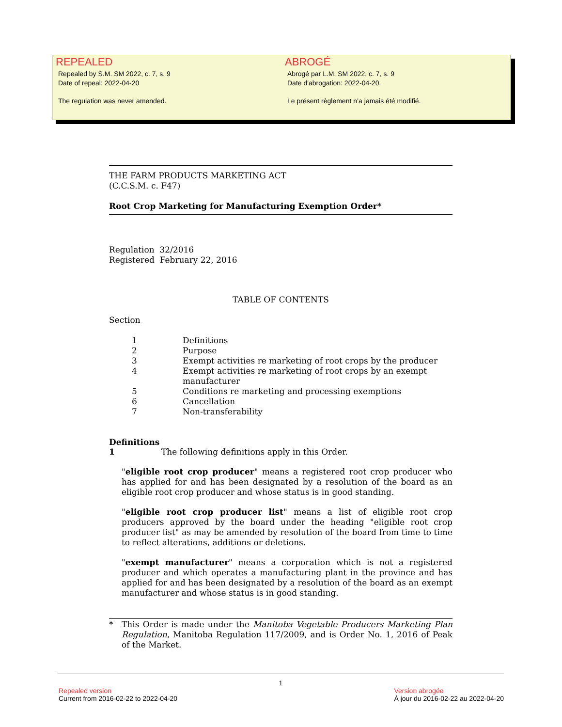REPEALED
Repealed by S.M. SM 2022, c. 7, s. 9
Date of repeal: 2022-04-20
The regulation was never amended.
ABROGÉ
Abrogé par L.M. SM 2022, c. 7, s. 9
Date d'abrogation: 2022-04-20.
Le présent règlement n’a jamais été modifié.
THE FARM PRODUCTS MARKETING ACT
(C.C.S.M. c. F47)
Root Crop Marketing for Manufacturing Exemption Order*
Regulation 32/2016
Registered February 22, 2016
TABLE OF CONTENTS
Section
| 1 | Definitions |
| 2 | Purpose |
| 3 | Exempt activities re marketing of root crops by the producer |
| 4 | Exempt activities re marketing of root crops by an exempt manufacturer |
| 5 | Conditions re marketing and processing exemptions |
| 6 | Cancellation |
| 7 | Non-transferability |
Definitions
1 The following definitions apply in this Order.
"eligible root crop producer" means a registered root crop producer who has applied for and has been designated by a resolution of the board as an eligible root crop producer and whose status is in good standing.
"eligible root crop producer list" means a list of eligible root crop producers approved by the board under the heading "eligible root crop producer list" as may be amended by resolution of the board from time to time to reflect alterations, additions or deletions.
"exempt manufacturer" means a corporation which is not a registered producer and which operates a manufacturing plant in the province and has applied for and has been designated by a resolution of the board as an exempt manufacturer and whose status is in good standing.
* This Order is made under the Manitoba Vegetable Producers Marketing Plan Regulation, Manitoba Regulation 117/2009, and is Order No. 1, 2016 of Peak of the Market.
1
Repealed version
Current from 2016-02-22 to 2022-04-20
Version abrogée
À jour du 2016-02-22 au 2022-04-20